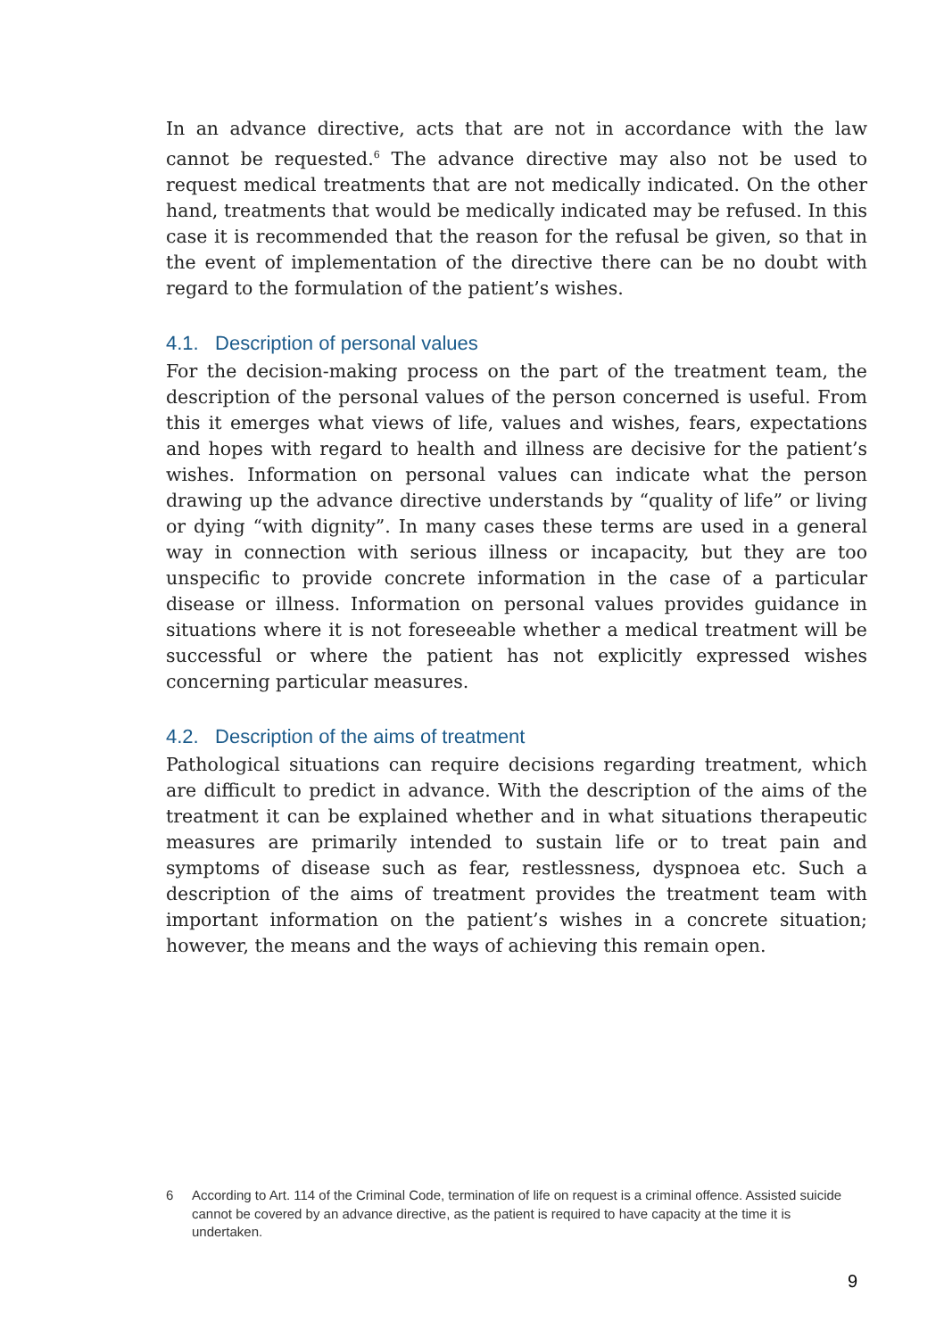In an advance directive, acts that are not in accordance with the law cannot be requested.<sup>6</sup> The advance directive may also not be used to request medical treatments that are not medically indicated. On the other hand, treatments that would be medically indicated may be refused. In this case it is recommended that the reason for the refusal be given, so that in the event of implementation of the directive there can be no doubt with regard to the formulation of the patient’s wishes.
4.1. Description of personal values
For the decision-making process on the part of the treatment team, the description of the personal values of the person concerned is useful. From this it emerges what views of life, values and wishes, fears, expectations and hopes with regard to health and illness are decisive for the patient’s wishes. Information on personal values can indicate what the person drawing up the advance directive understands by “quality of life” or living or dying “with dignity”. In many cases these terms are used in a general way in connection with serious illness or incapacity, but they are too unspecific to provide concrete information in the case of a particular disease or illness. Information on personal values provides guidance in situations where it is not foreseeable whether a medical treatment will be successful or where the patient has not explicitly expressed wishes concerning particular measures.
4.2. Description of the aims of treatment
Pathological situations can require decisions regarding treatment, which are difficult to predict in advance. With the description of the aims of the treatment it can be explained whether and in what situations therapeutic measures are primarily intended to sustain life or to treat pain and symptoms of disease such as fear, restlessness, dyspnoea etc. Such a description of the aims of treatment provides the treatment team with important information on the patient’s wishes in a concrete situation; however, the means and the ways of achieving this remain open.
6 According to Art. 114 of the Criminal Code, termination of life on request is a criminal offence. Assisted suicide cannot be covered by an advance directive, as the patient is required to have capacity at the time it is undertaken.
9